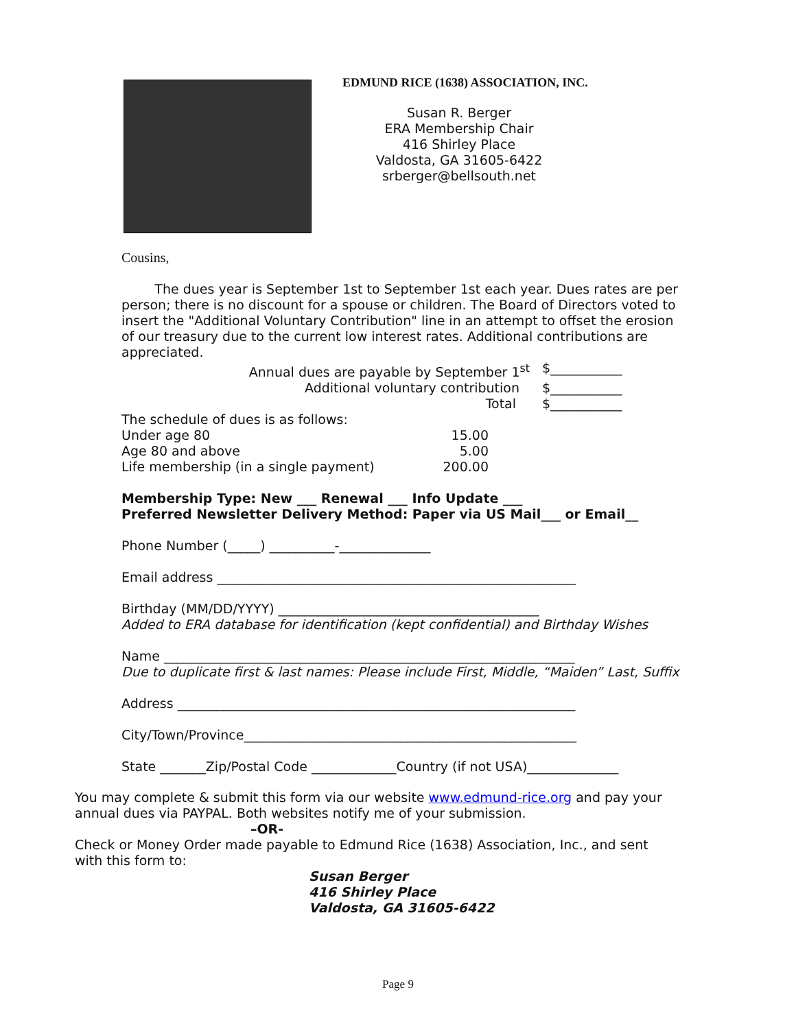EDMUND RICE (1638) ASSOCIATION, INC.
Susan R. Berger
ERA Membership Chair
416 Shirley Place
Valdosta, GA 31605-6422
srberger@bellsouth.net
Cousins,
The dues year is September 1st to September 1st each year. Dues rates are per person; there is no discount for a spouse or children. The Board of Directors voted to insert the "Additional Voluntary Contribution" line in an attempt to offset the erosion of our treasury due to the current low interest rates. Additional contributions are appreciated.
Annual dues are payable by September 1<sup>st</sup> $___________
Additional voluntary contribution $___________
Total $___________
The schedule of dues is as follows:
Under age 80 15.00
Age 80 and above 5.00
Life membership (in a single payment) 200.00
Membership Type: New ___ Renewal ___ Info Update ___
Preferred Newsletter Delivery Method: Paper via US Mail___ or Email__
Phone Number (_____) __________-______________
Email address _______________________________________________________
Birthday (MM/DD/YYYY) ________________________________________
Added to ERA database for identification (kept confidential) and Birthday Wishes
Name _______________________________________________________________
Due to duplicate first & last names: Please include First, Middle, “Maiden” Last, Suffix
Address _____________________________________________________________
City/Town/Province___________________________________________________
State _______Zip/Postal Code _____________Country (if not USA)______________
You may complete & submit this form via our website www.edmund-rice.org and pay your annual dues via PAYPAL. Both websites notify me of your submission.
–OR-
Check or Money Order made payable to Edmund Rice (1638) Association, Inc., and sent with this form to:
Susan Berger
416 Shirley Place
Valdosta, GA 31605-6422
Page 9